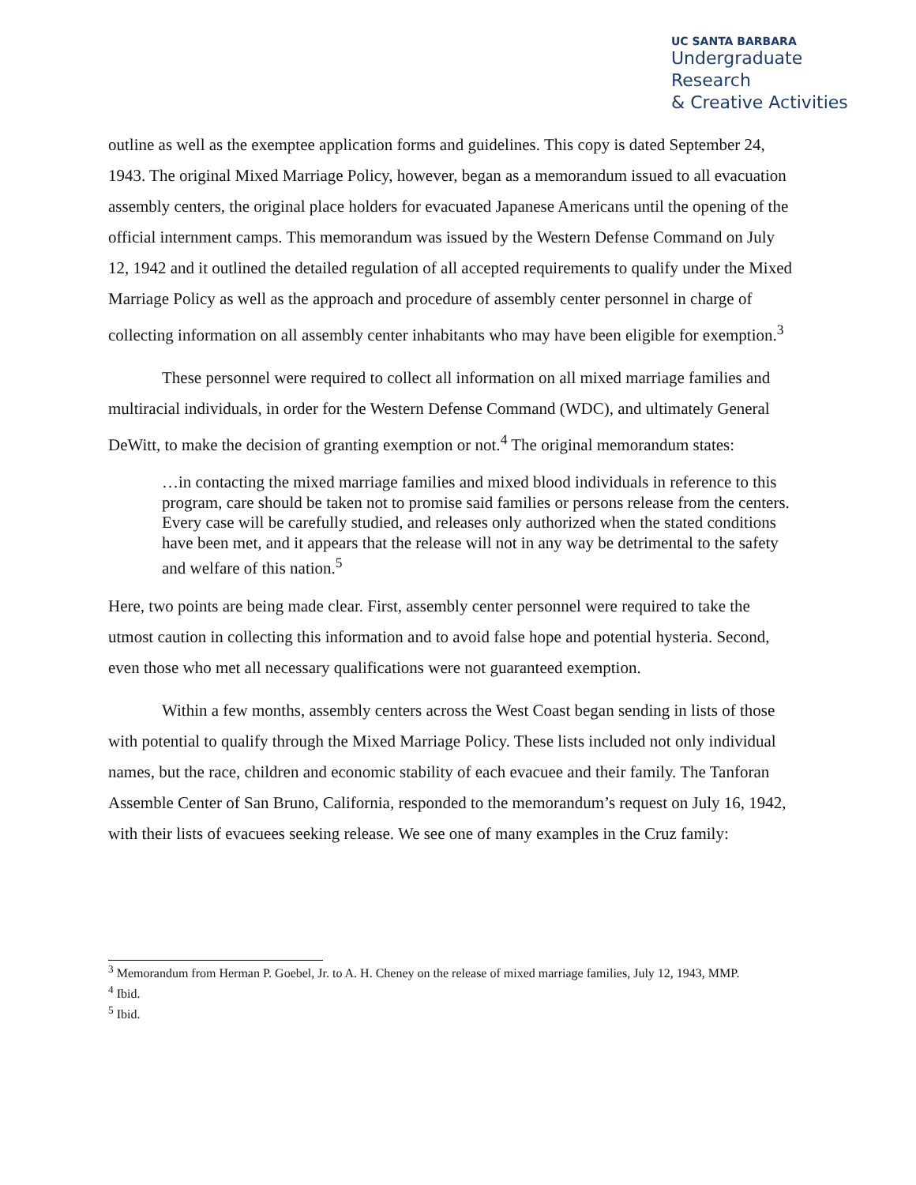UC SANTA BARBARA
Undergraduate Research
& Creative Activities
outline as well as the exemptee application forms and guidelines. This copy is dated September 24, 1943. The original Mixed Marriage Policy, however, began as a memorandum issued to all evacuation assembly centers, the original place holders for evacuated Japanese Americans until the opening of the official internment camps. This memorandum was issued by the Western Defense Command on July 12, 1942 and it outlined the detailed regulation of all accepted requirements to qualify under the Mixed Marriage Policy as well as the approach and procedure of assembly center personnel in charge of collecting information on all assembly center inhabitants who may have been eligible for exemption.<sup>3</sup>
These personnel were required to collect all information on all mixed marriage families and multiracial individuals, in order for the Western Defense Command (WDC), and ultimately General DeWitt, to make the decision of granting exemption or not.<sup>4</sup> The original memorandum states:
…in contacting the mixed marriage families and mixed blood individuals in reference to this program, care should be taken not to promise said families or persons release from the centers. Every case will be carefully studied, and releases only authorized when the stated conditions have been met, and it appears that the release will not in any way be detrimental to the safety and welfare of this nation.<sup>5</sup>
Here, two points are being made clear. First, assembly center personnel were required to take the utmost caution in collecting this information and to avoid false hope and potential hysteria. Second, even those who met all necessary qualifications were not guaranteed exemption.
Within a few months, assembly centers across the West Coast began sending in lists of those with potential to qualify through the Mixed Marriage Policy. These lists included not only individual names, but the race, children and economic stability of each evacuee and their family. The Tanforan Assemble Center of San Bruno, California, responded to the memorandum’s request on July 16, 1942, with their lists of evacuees seeking release. We see one of many examples in the Cruz family:
<sup>3</sup> Memorandum from Herman P. Goebel, Jr. to A. H. Cheney on the release of mixed marriage families, July 12, 1943, MMP.
<sup>4</sup> Ibid.
<sup>5</sup> Ibid.